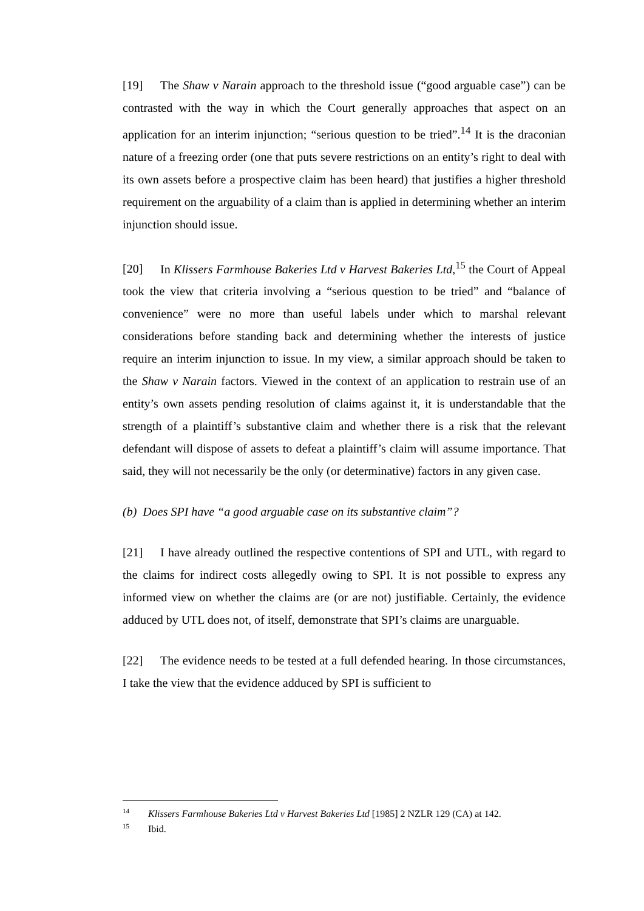[19] The Shaw v Narain approach to the threshold issue (“good arguable case”) can be contrasted with the way in which the Court generally approaches that aspect on an application for an interim injunction; “serious question to be tried”.<sup>14</sup> It is the draconian nature of a freezing order (one that puts severe restrictions on an entity’s right to deal with its own assets before a prospective claim has been heard) that justifies a higher threshold requirement on the arguability of a claim than is applied in determining whether an interim injunction should issue.
[20] In Klissers Farmhouse Bakeries Ltd v Harvest Bakeries Ltd,<sup>15</sup> the Court of Appeal took the view that criteria involving a “serious question to be tried” and “balance of convenience” were no more than useful labels under which to marshal relevant considerations before standing back and determining whether the interests of justice require an interim injunction to issue. In my view, a similar approach should be taken to the Shaw v Narain factors. Viewed in the context of an application to restrain use of an entity’s own assets pending resolution of claims against it, it is understandable that the strength of a plaintiff’s substantive claim and whether there is a risk that the relevant defendant will dispose of assets to defeat a plaintiff’s claim will assume importance. That said, they will not necessarily be the only (or determinative) factors in any given case.
(b) Does SPI have “a good arguable case on its substantive claim”?
[21] I have already outlined the respective contentions of SPI and UTL, with regard to the claims for indirect costs allegedly owing to SPI. It is not possible to express any informed view on whether the claims are (or are not) justifiable. Certainly, the evidence adduced by UTL does not, of itself, demonstrate that SPI’s claims are unarguable.
[22] The evidence needs to be tested at a full defended hearing. In those circumstances, I take the view that the evidence adduced by SPI is sufficient to
<sup>14</sup> Klissers Farmhouse Bakeries Ltd v Harvest Bakeries Ltd [1985] 2 NZLR 129 (CA) at 142.
<sup>15</sup> Ibid.